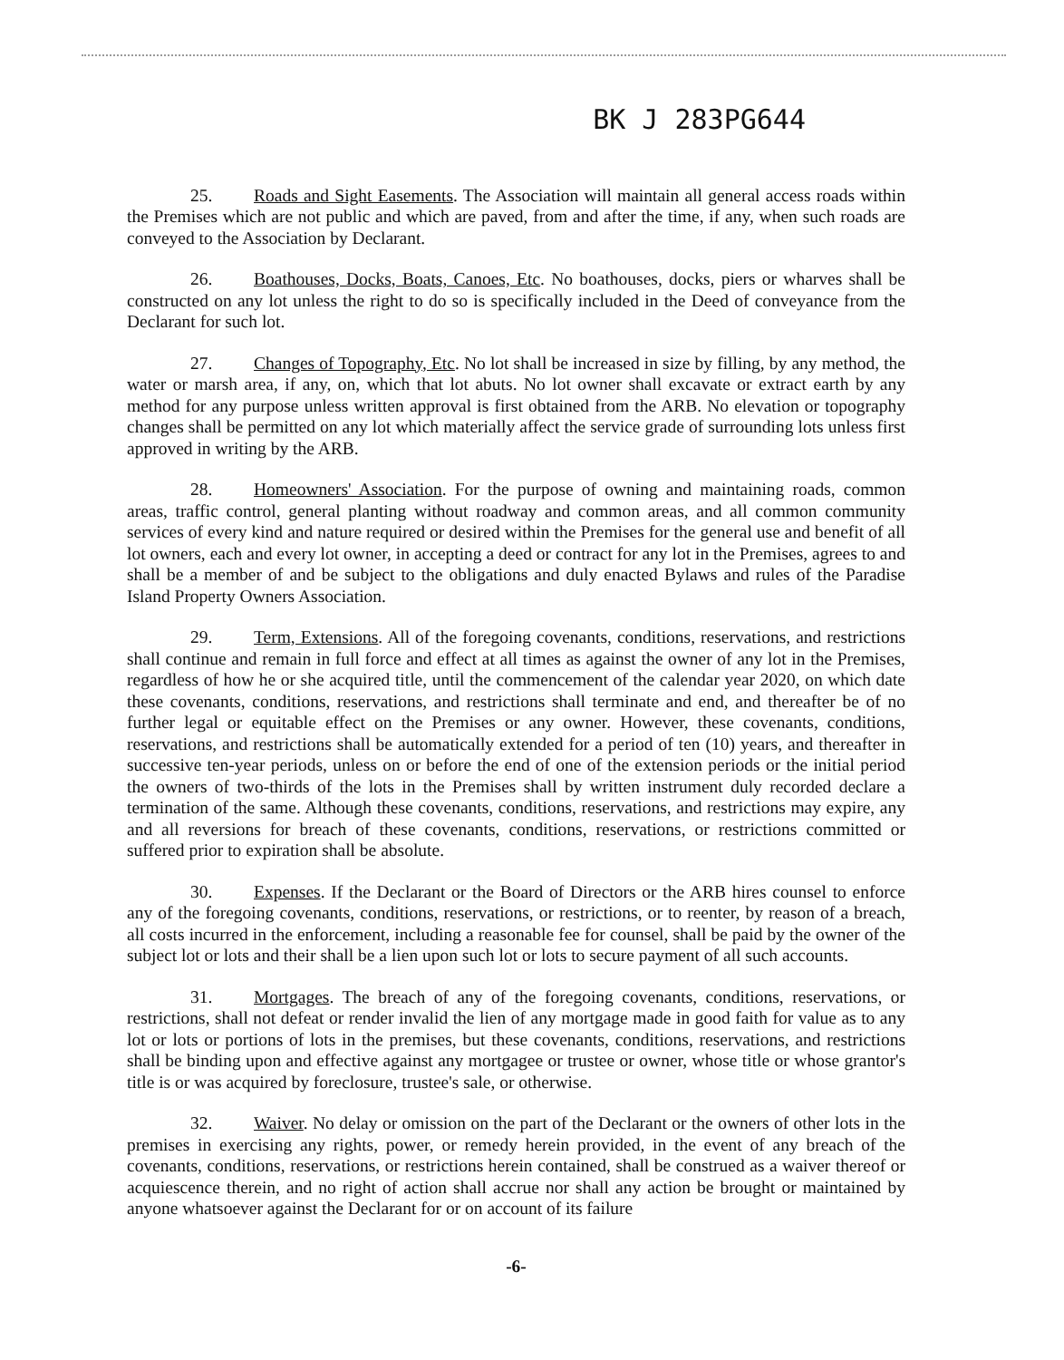BK J 283PG644
25. Roads and Sight Easements. The Association will maintain all general access roads within the Premises which are not public and which are paved, from and after the time, if any, when such roads are conveyed to the Association by Declarant.
26. Boathouses, Docks, Boats, Canoes, Etc. No boathouses, docks, piers or wharves shall be constructed on any lot unless the right to do so is specifically included in the Deed of conveyance from the Declarant for such lot.
27. Changes of Topography, Etc. No lot shall be increased in size by filling, by any method, the water or marsh area, if any, on, which that lot abuts. No lot owner shall excavate or extract earth by any method for any purpose unless written approval is first obtained from the ARB. No elevation or topography changes shall be permitted on any lot which materially affect the service grade of surrounding lots unless first approved in writing by the ARB.
28. Homeowners' Association. For the purpose of owning and maintaining roads, common areas, traffic control, general planting without roadway and common areas, and all common community services of every kind and nature required or desired within the Premises for the general use and benefit of all lot owners, each and every lot owner, in accepting a deed or contract for any lot in the Premises, agrees to and shall be a member of and be subject to the obligations and duly enacted Bylaws and rules of the Paradise Island Property Owners Association.
29. Term, Extensions. All of the foregoing covenants, conditions, reservations, and restrictions shall continue and remain in full force and effect at all times as against the owner of any lot in the Premises, regardless of how he or she acquired title, until the commencement of the calendar year 2020, on which date these covenants, conditions, reservations, and restrictions shall terminate and end, and thereafter be of no further legal or equitable effect on the Premises or any owner. However, these covenants, conditions, reservations, and restrictions shall be automatically extended for a period of ten (10) years, and thereafter in successive ten-year periods, unless on or before the end of one of the extension periods or the initial period the owners of two-thirds of the lots in the Premises shall by written instrument duly recorded declare a termination of the same. Although these covenants, conditions, reservations, and restrictions may expire, any and all reversions for breach of these covenants, conditions, reservations, or restrictions committed or suffered prior to expiration shall be absolute.
30. Expenses. If the Declarant or the Board of Directors or the ARB hires counsel to enforce any of the foregoing covenants, conditions, reservations, or restrictions, or to reenter, by reason of a breach, all costs incurred in the enforcement, including a reasonable fee for counsel, shall be paid by the owner of the subject lot or lots and their shall be a lien upon such lot or lots to secure payment of all such accounts.
31. Mortgages. The breach of any of the foregoing covenants, conditions, reservations, or restrictions, shall not defeat or render invalid the lien of any mortgage made in good faith for value as to any lot or lots or portions of lots in the premises, but these covenants, conditions, reservations, and restrictions shall be binding upon and effective against any mortgagee or trustee or owner, whose title or whose grantor's title is or was acquired by foreclosure, trustee's sale, or otherwise.
32. Waiver. No delay or omission on the part of the Declarant or the owners of other lots in the premises in exercising any rights, power, or remedy herein provided, in the event of any breach of the covenants, conditions, reservations, or restrictions herein contained, shall be construed as a waiver thereof or acquiescence therein, and no right of action shall accrue nor shall any action be brought or maintained by anyone whatsoever against the Declarant for or on account of its failure
-6-